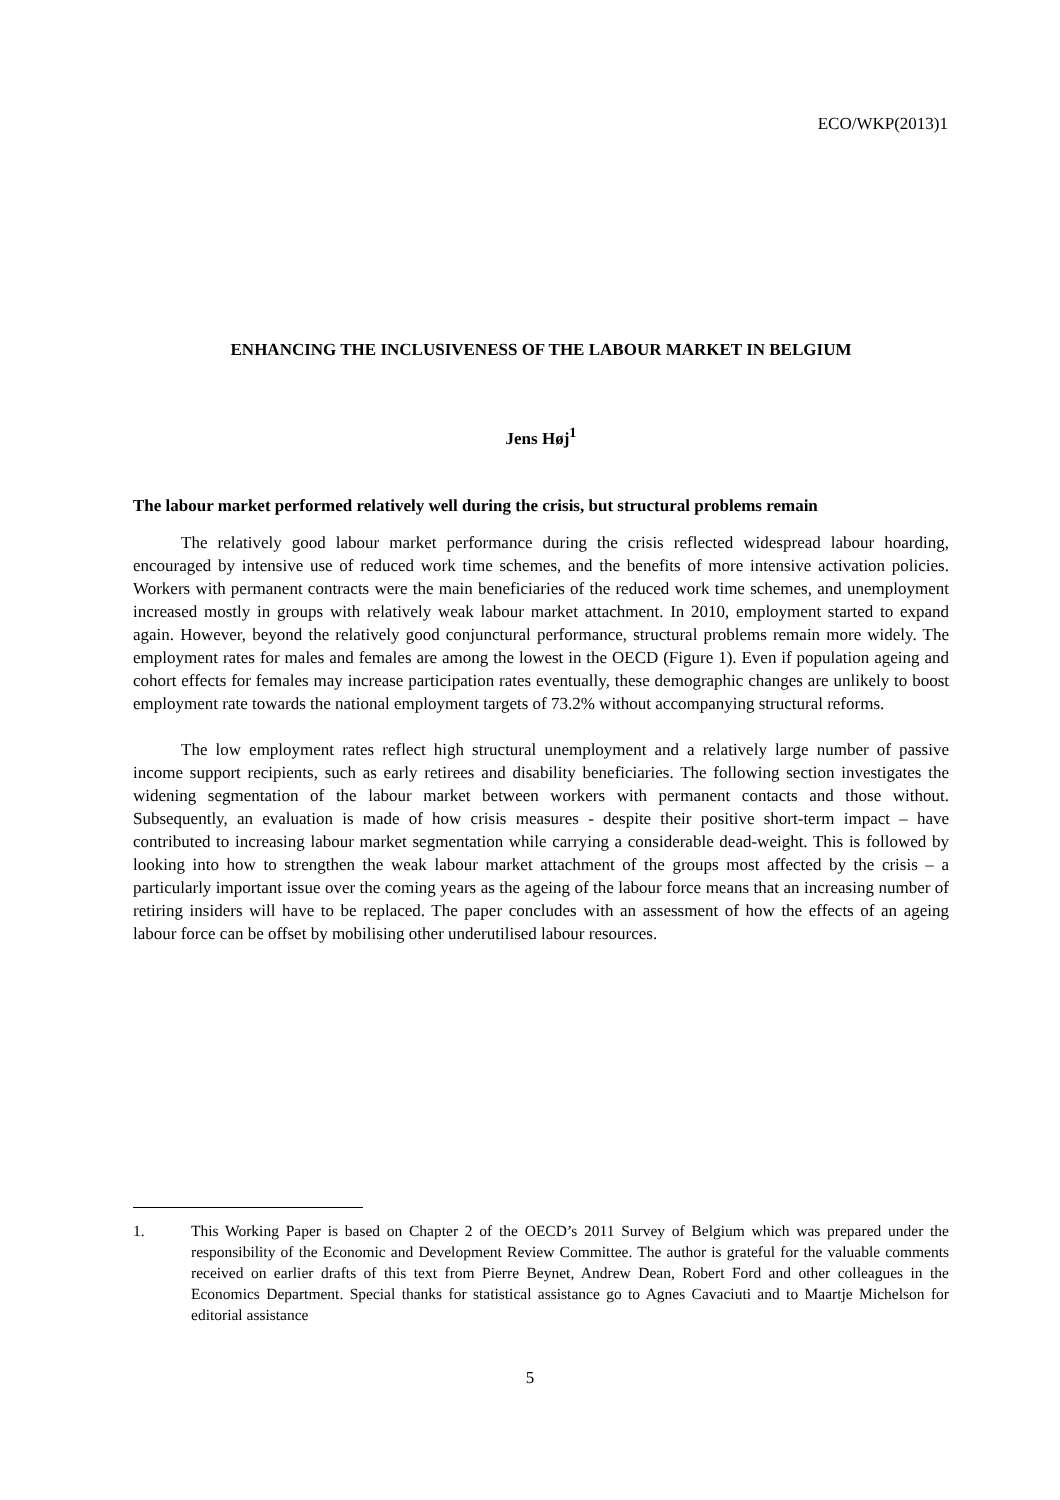ECO/WKP(2013)1
ENHANCING THE INCLUSIVENESS OF THE LABOUR MARKET IN BELGIUM
Jens Høj<sup>1</sup>
The labour market performed relatively well during the crisis, but structural problems remain
The relatively good labour market performance during the crisis reflected widespread labour hoarding, encouraged by intensive use of reduced work time schemes, and the benefits of more intensive activation policies. Workers with permanent contracts were the main beneficiaries of the reduced work time schemes, and unemployment increased mostly in groups with relatively weak labour market attachment. In 2010, employment started to expand again. However, beyond the relatively good conjunctural performance, structural problems remain more widely. The employment rates for males and females are among the lowest in the OECD (Figure 1). Even if population ageing and cohort effects for females may increase participation rates eventually, these demographic changes are unlikely to boost employment rate towards the national employment targets of 73.2% without accompanying structural reforms.
The low employment rates reflect high structural unemployment and a relatively large number of passive income support recipients, such as early retirees and disability beneficiaries. The following section investigates the widening segmentation of the labour market between workers with permanent contacts and those without. Subsequently, an evaluation is made of how crisis measures - despite their positive short-term impact – have contributed to increasing labour market segmentation while carrying a considerable dead-weight. This is followed by looking into how to strengthen the weak labour market attachment of the groups most affected by the crisis – a particularly important issue over the coming years as the ageing of the labour force means that an increasing number of retiring insiders will have to be replaced. The paper concludes with an assessment of how the effects of an ageing labour force can be offset by mobilising other underutilised labour resources.
1. This Working Paper is based on Chapter 2 of the OECD’s 2011 Survey of Belgium which was prepared under the responsibility of the Economic and Development Review Committee. The author is grateful for the valuable comments received on earlier drafts of this text from Pierre Beynet, Andrew Dean, Robert Ford and other colleagues in the Economics Department. Special thanks for statistical assistance go to Agnes Cavaciuti and to Maartje Michelson for editorial assistance
5